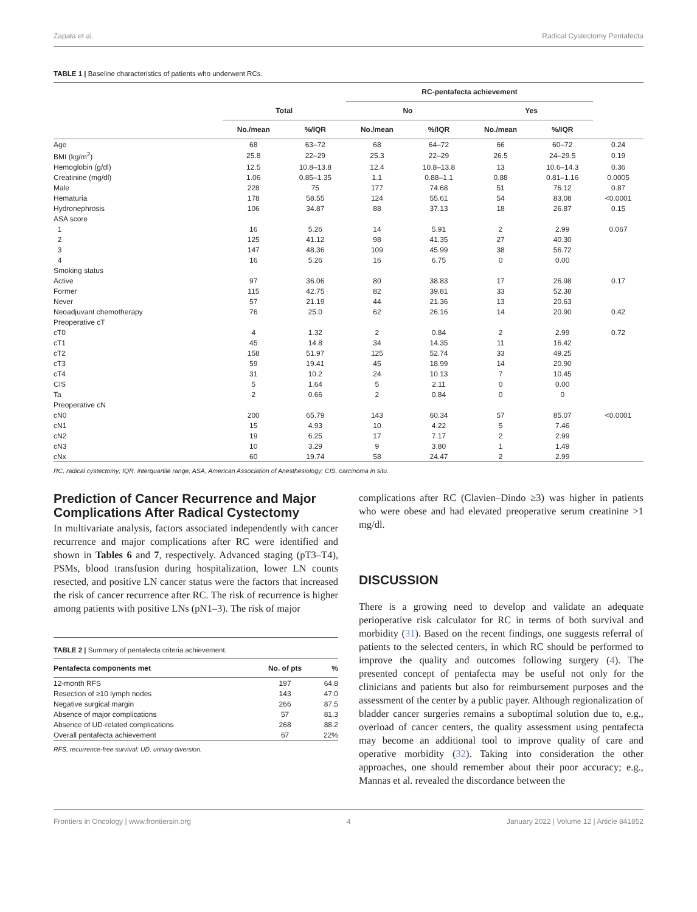Zapała et al. Radical Cystectomy Pentafecta
TABLE 1 | Baseline characteristics of patients who underwent RCs.
| | | | RC-pentafecta achievement | | | | |
| --- | --- | --- | --- | --- | --- | --- | --- |
| | Total | | No | | Yes | | |
| | No./mean | %/IQR | No./mean | %/IQR | No./mean | %/IQR | |
| Age | 68 | 63–72 | 68 | 64–72 | 66 | 60–72 | 0.24 |
| BMI (kg/m<sup>2</sup>) | 25.8 | 22–29 | 25.3 | 22–29 | 26.5 | 24–29.5 | 0.19 |
| Hemoglobin (g/dl) | 12.5 | 10.8–13.8 | 12.4 | 10.8–13.8 | 13 | 10.6–14.3 | 0.36 |
| Creatinine (mg/dl) | 1.06 | 0.85–1.35 | 1.1 | 0.88–1.1 | 0.88 | 0.81–1.16 | 0.0005 |
| Male | 228 | 75 | 177 | 74.68 | 51 | 76.12 | 0.87 |
| Hematuria | 178 | 58.55 | 124 | 55.61 | 54 | 83.08 | <0.0001 |
| Hydronephrosis | 106 | 34.87 | 88 | 37.13 | 18 | 26.87 | 0.15 |
| ASA score | | | | | | | |
| 1 | 16 | 5.26 | 14 | 5.91 | 2 | 2.99 | 0.067 |
| 2 | 125 | 41.12 | 98 | 41.35 | 27 | 40.30 | |
| 3 | 147 | 48.36 | 109 | 45.99 | 38 | 56.72 | |
| 4 | 16 | 5.26 | 16 | 6.75 | 0 | 0.00 | |
| Smoking status | | | | | | | |
| Active | 97 | 36.06 | 80 | 38.83 | 17 | 26.98 | 0.17 |
| Former | 115 | 42.75 | 82 | 39.81 | 33 | 52.38 | |
| Never | 57 | 21.19 | 44 | 21.36 | 13 | 20.63 | |
| Neoadjuvant chemotherapy | 76 | 25.0 | 62 | 26.16 | 14 | 20.90 | 0.42 |
| Preoperative cT | | | | | | | |
| cT0 | 4 | 1.32 | 2 | 0.84 | 2 | 2.99 | 0.72 |
| cT1 | 45 | 14.8 | 34 | 14.35 | 11 | 16.42 | |
| cT2 | 158 | 51.97 | 125 | 52.74 | 33 | 49.25 | |
| cT3 | 59 | 19.41 | 45 | 18.99 | 14 | 20.90 | |
| cT4 | 31 | 10.2 | 24 | 10.13 | 7 | 10.45 | |
| CIS | 5 | 1.64 | 5 | 2.11 | 0 | 0.00 | |
| Ta | 2 | 0.66 | 2 | 0.84 | 0 | 0 | |
| Preoperative cN | | | | | | | |
| cN0 | 200 | 65.79 | 143 | 60.34 | 57 | 85.07 | <0.0001 |
| cN1 | 15 | 4.93 | 10 | 4.22 | 5 | 7.46 | |
| cN2 | 19 | 6.25 | 17 | 7.17 | 2 | 2.99 | |
| cN3 | 10 | 3.29 | 9 | 3.80 | 1 | 1.49 | |
| cNx | 60 | 19.74 | 58 | 24.47 | 2 | 2.99 | |
RC, radical cystectomy; IQR, interquartile range; ASA, American Association of Anesthesiology; CIS, carcinoma in situ.
Prediction of Cancer Recurrence and Major Complications After Radical Cystectomy
In multivariate analysis, factors associated independently with cancer recurrence and major complications after RC were identified and shown in Tables 6 and 7, respectively. Advanced staging (pT3–T4), PSMs, blood transfusion during hospitalization, lower LN counts resected, and positive LN cancer status were the factors that increased the risk of cancer recurrence after RC. The risk of recurrence is higher among patients with positive LNs (pN1–3). The risk of major
TABLE 2 | Summary of pentafecta criteria achievement.
| Pentafecta components met | No. of pts | % |
| --- | --- | --- |
| 12-month RFS | 197 | 64.8 |
| Resection of ≥10 lymph nodes | 143 | 47.0 |
| Negative surgical margin | 266 | 87.5 |
| Absence of major complications | 57 | 81.3 |
| Absence of UD-related complications | 268 | 88.2 |
| Overall pentafecta achievement | 67 | 22% |
RFS, recurrence-free survival; UD, urinary diversion.
complications after RC (Clavien–Dindo ≥3) was higher in patients who were obese and had elevated preoperative serum creatinine >1 mg/dl.
DISCUSSION
There is a growing need to develop and validate an adequate perioperative risk calculator for RC in terms of both survival and morbidity (31). Based on the recent findings, one suggests referral of patients to the selected centers, in which RC should be performed to improve the quality and outcomes following surgery (4). The presented concept of pentafecta may be useful not only for the clinicians and patients but also for reimbursement purposes and the assessment of the center by a public payer. Although regionalization of bladder cancer surgeries remains a suboptimal solution due to, e.g., overload of cancer centers, the quality assessment using pentafecta may become an additional tool to improve quality of care and operative morbidity (32). Taking into consideration the other approaches, one should remember about their poor accuracy; e.g., Mannas et al. revealed the discordance between the
Frontiers in Oncology | www.frontiersin.org 4 January 2022 | Volume 12 | Article 841852